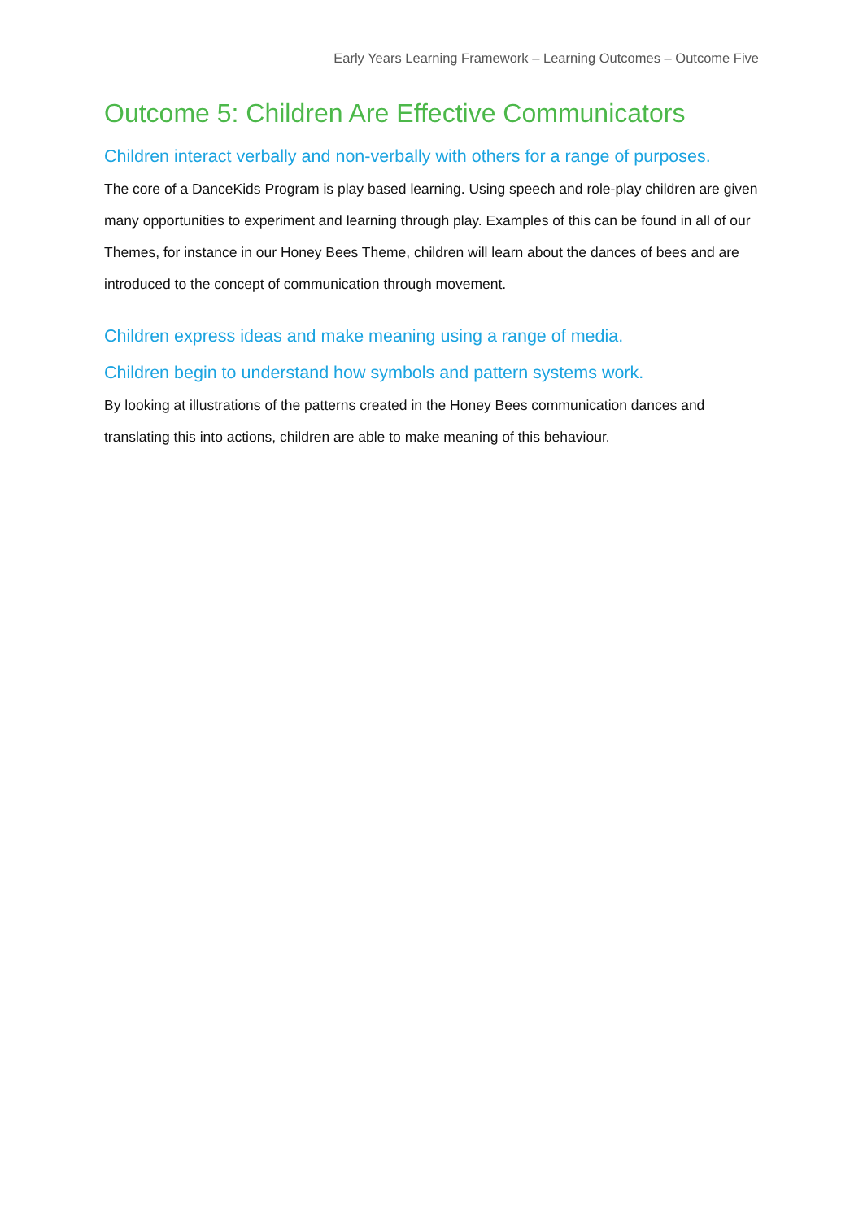Early Years Learning Framework – Learning Outcomes – Outcome Five
Outcome 5: Children Are Effective Communicators
Children interact verbally and non-verbally with others for a range of purposes.
The core of a DanceKids Program is play based learning. Using speech and role-play children are given many opportunities to experiment and learning through play. Examples of this can be found in all of our Themes, for instance in our Honey Bees Theme, children will learn about the dances of bees and are introduced to the concept of communication through movement.
Children express ideas and make meaning using a range of media.
Children begin to understand how symbols and pattern systems work.
By looking at illustrations of the patterns created in the Honey Bees communication dances and translating this into actions, children are able to make meaning of this behaviour.